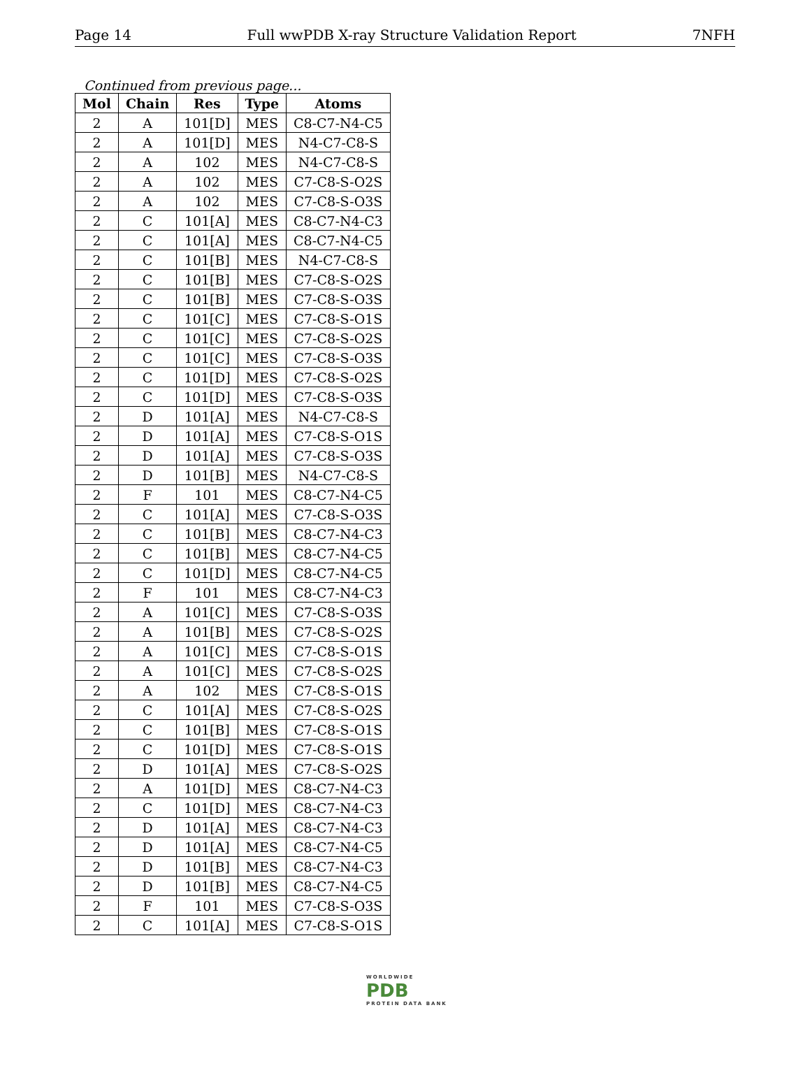Page 14 Full wwPDB X-ray Structure Validation Report 7NFH
Continued from previous page...
| Mol | Chain | Res | Type | Atoms |
| --- | --- | --- | --- | --- |
| 2 | A | 101[D] | MES | C8-C7-N4-C5 |
| 2 | A | 101[D] | MES | N4-C7-C8-S |
| 2 | A | 102 | MES | N4-C7-C8-S |
| 2 | A | 102 | MES | C7-C8-S-O2S |
| 2 | A | 102 | MES | C7-C8-S-O3S |
| 2 | C | 101[A] | MES | C8-C7-N4-C3 |
| 2 | C | 101[A] | MES | C8-C7-N4-C5 |
| 2 | C | 101[B] | MES | N4-C7-C8-S |
| 2 | C | 101[B] | MES | C7-C8-S-O2S |
| 2 | C | 101[B] | MES | C7-C8-S-O3S |
| 2 | C | 101[C] | MES | C7-C8-S-O1S |
| 2 | C | 101[C] | MES | C7-C8-S-O2S |
| 2 | C | 101[C] | MES | C7-C8-S-O3S |
| 2 | C | 101[D] | MES | C7-C8-S-O2S |
| 2 | C | 101[D] | MES | C7-C8-S-O3S |
| 2 | D | 101[A] | MES | N4-C7-C8-S |
| 2 | D | 101[A] | MES | C7-C8-S-O1S |
| 2 | D | 101[A] | MES | C7-C8-S-O3S |
| 2 | D | 101[B] | MES | N4-C7-C8-S |
| 2 | F | 101 | MES | C8-C7-N4-C5 |
| 2 | C | 101[A] | MES | C7-C8-S-O3S |
| 2 | C | 101[B] | MES | C8-C7-N4-C3 |
| 2 | C | 101[B] | MES | C8-C7-N4-C5 |
| 2 | C | 101[D] | MES | C8-C7-N4-C5 |
| 2 | F | 101 | MES | C8-C7-N4-C3 |
| 2 | A | 101[C] | MES | C7-C8-S-O3S |
| 2 | A | 101[B] | MES | C7-C8-S-O2S |
| 2 | A | 101[C] | MES | C7-C8-S-O1S |
| 2 | A | 101[C] | MES | C7-C8-S-O2S |
| 2 | A | 102 | MES | C7-C8-S-O1S |
| 2 | C | 101[A] | MES | C7-C8-S-O2S |
| 2 | C | 101[B] | MES | C7-C8-S-O1S |
| 2 | C | 101[D] | MES | C7-C8-S-O1S |
| 2 | D | 101[A] | MES | C7-C8-S-O2S |
| 2 | A | 101[D] | MES | C8-C7-N4-C3 |
| 2 | C | 101[D] | MES | C8-C7-N4-C3 |
| 2 | D | 101[A] | MES | C8-C7-N4-C3 |
| 2 | D | 101[A] | MES | C8-C7-N4-C5 |
| 2 | D | 101[B] | MES | C8-C7-N4-C3 |
| 2 | D | 101[B] | MES | C8-C7-N4-C5 |
| 2 | F | 101 | MES | C7-C8-S-O3S |
| 2 | C | 101[A] | MES | C7-C8-S-O1S |
WORLDWIDE
PDB
PROTEIN DATA BANK